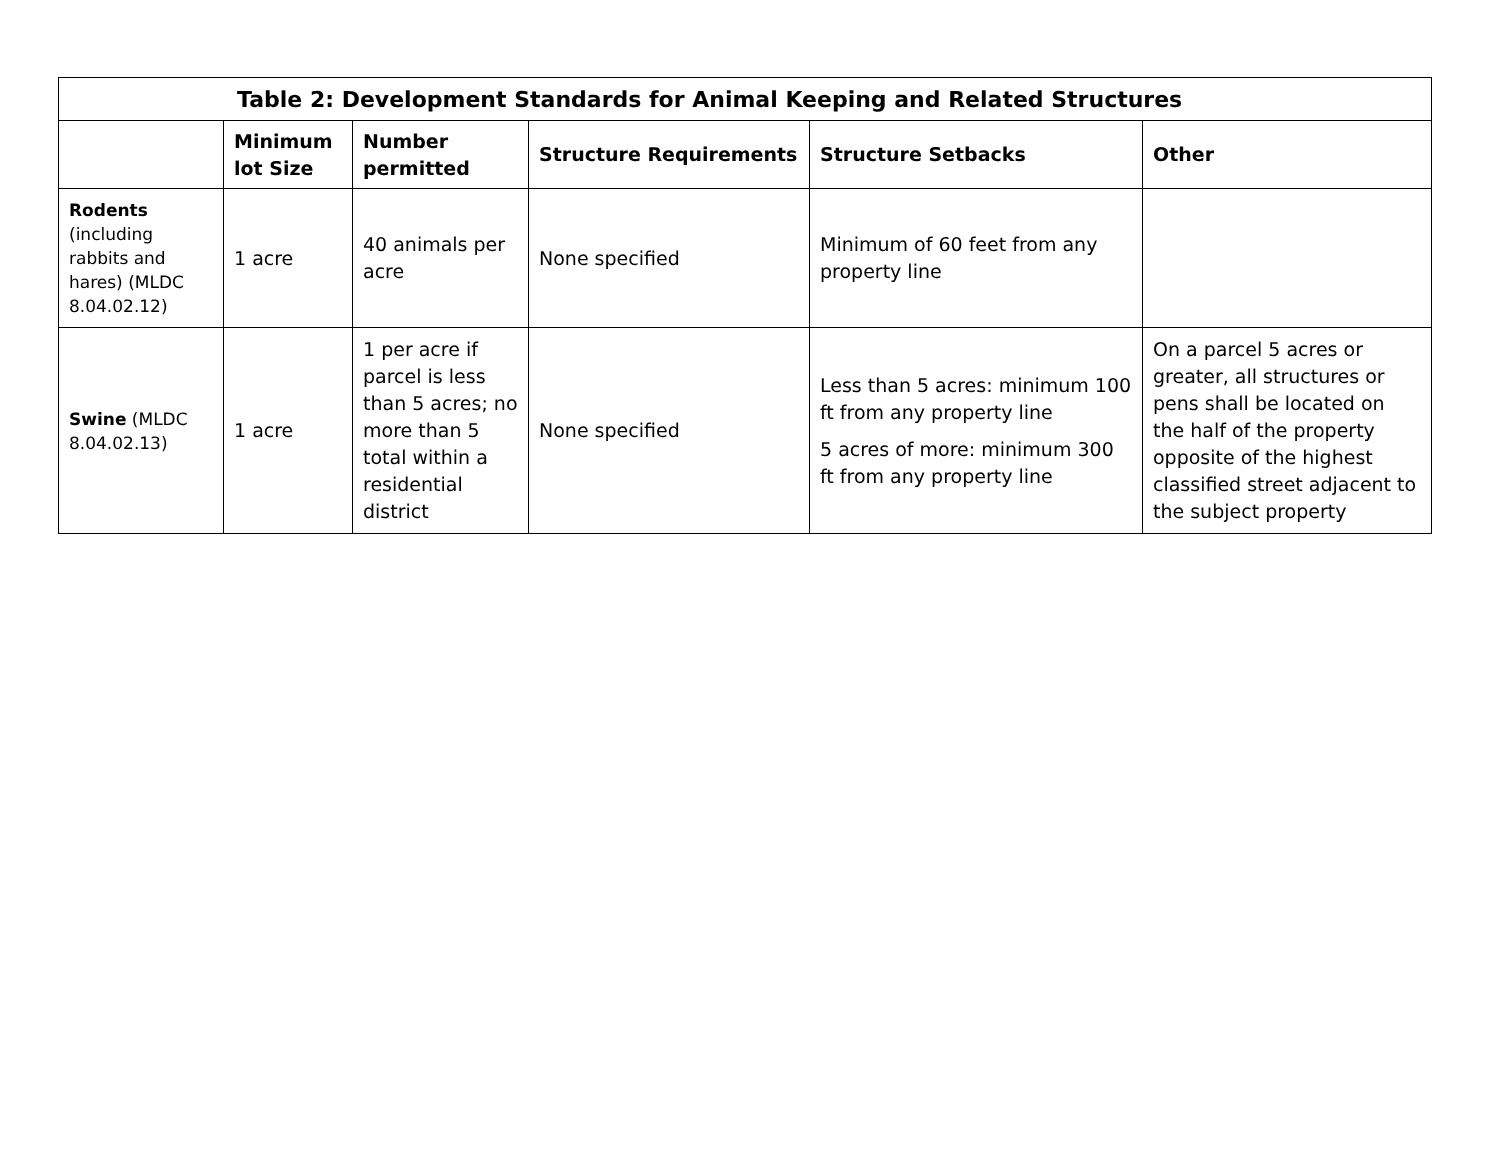| Table 2: Development Standards for Animal Keeping and Related Structures | | | | | |
| --- | --- | --- | --- | --- | --- |
| | Minimum lot Size | Number permitted | Structure Requirements | Structure Setbacks | Other |
| Rodents (including rabbits and hares) (MLDC 8.04.02.12) | 1 acre | 40 animals per acre | None specified | Minimum of 60 feet from any property line | |
| Swine (MLDC 8.04.02.13) | 1 acre | 1 per acre if parcel is less than 5 acres; no more than 5 total within a residential district | None specified | Less than 5 acres: minimum 100 ft from any property line 5 acres of more: minimum 300 ft from any property line | On a parcel 5 acres or greater, all structures or pens shall be located on the half of the property opposite of the highest classified street adjacent to the subject property |